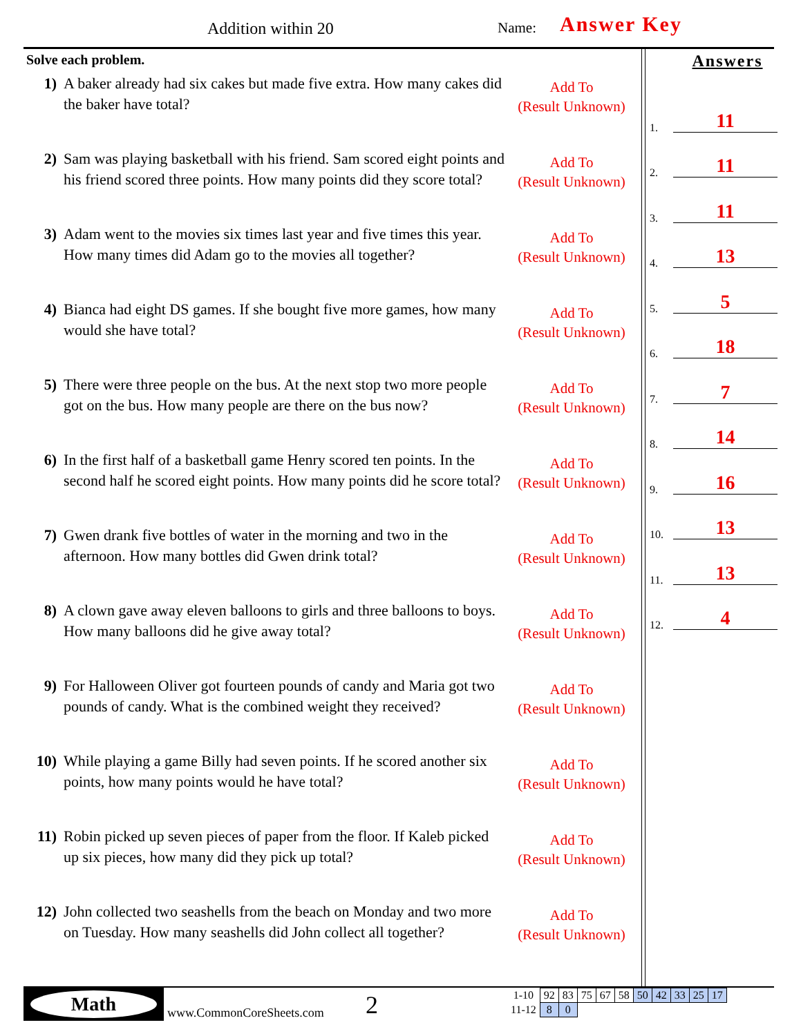Addition within 20 Name: Answer Key
Solve each problem.
1) A baker already had six cakes but made five extra. How many cakes did the baker have total?
Add To
(Result Unknown)
2) Sam was playing basketball with his friend. Sam scored eight points and his friend scored three points. How many points did they score total?
Add To
(Result Unknown)
3) Adam went to the movies six times last year and five times this year. How many times did Adam go to the movies all together?
Add To
(Result Unknown)
4) Bianca had eight DS games. If she bought five more games, how many would she have total?
Add To
(Result Unknown)
5) There were three people on the bus. At the next stop two more people got on the bus. How many people are there on the bus now?
Add To
(Result Unknown)
6) In the first half of a basketball game Henry scored ten points. In the second half he scored eight points. How many points did he score total?
Add To
(Result Unknown)
7) Gwen drank five bottles of water in the morning and two in the afternoon. How many bottles did Gwen drink total?
Add To
(Result Unknown)
8) A clown gave away eleven balloons to girls and three balloons to boys. How many balloons did he give away total?
Add To
(Result Unknown)
9) For Halloween Oliver got fourteen pounds of candy and Maria got two pounds of candy. What is the combined weight they received?
Add To
(Result Unknown)
10) While playing a game Billy had seven points. If he scored another six points, how many points would he have total?
Add To
(Result Unknown)
11) Robin picked up seven pieces of paper from the floor. If Kaleb picked up six pieces, how many did they pick up total?
Add To
(Result Unknown)
12) John collected two seashells from the beach on Monday and two more on Tuesday. How many seashells did John collect all together?
Add To
(Result Unknown)
Answers
1. 11
2. 11
3. 11
4. 13
5. 5
6. 18
7. 7
8. 14
9. 16
10. 13
11. 13
12. 4
Math
www.CommonCoreSheets.com 2
| 1-10 | 92 | 83 | 75 | 67 | 58 | 50 | 42 | 33 | 25 | 17 |
| 11-12 | 8 | 0 | | | | | | | | |